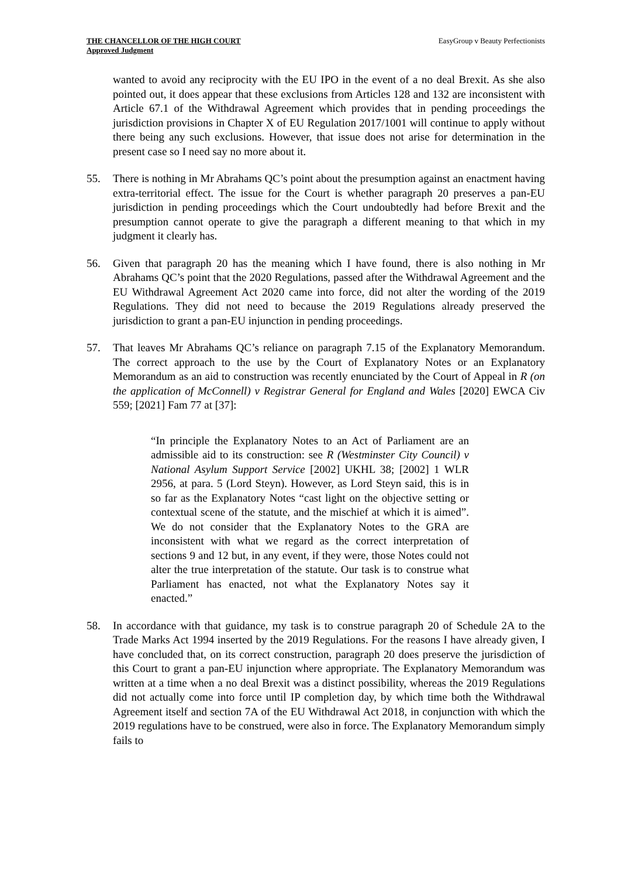THE CHANCELLOR OF THE HIGH COURT
Approved Judgment
EasyGroup v Beauty Perfectionists
wanted to avoid any reciprocity with the EU IPO in the event of a no deal Brexit. As she also pointed out, it does appear that these exclusions from Articles 128 and 132 are inconsistent with Article 67.1 of the Withdrawal Agreement which provides that in pending proceedings the jurisdiction provisions in Chapter X of EU Regulation 2017/1001 will continue to apply without there being any such exclusions. However, that issue does not arise for determination in the present case so I need say no more about it.
55. There is nothing in Mr Abrahams QC’s point about the presumption against an enactment having extra-territorial effect. The issue for the Court is whether paragraph 20 preserves a pan-EU jurisdiction in pending proceedings which the Court undoubtedly had before Brexit and the presumption cannot operate to give the paragraph a different meaning to that which in my judgment it clearly has.
56. Given that paragraph 20 has the meaning which I have found, there is also nothing in Mr Abrahams QC’s point that the 2020 Regulations, passed after the Withdrawal Agreement and the EU Withdrawal Agreement Act 2020 came into force, did not alter the wording of the 2019 Regulations. They did not need to because the 2019 Regulations already preserved the jurisdiction to grant a pan-EU injunction in pending proceedings.
57. That leaves Mr Abrahams QC’s reliance on paragraph 7.15 of the Explanatory Memorandum. The correct approach to the use by the Court of Explanatory Notes or an Explanatory Memorandum as an aid to construction was recently enunciated by the Court of Appeal in R (on the application of McConnell) v Registrar General for England and Wales [2020] EWCA Civ 559; [2021] Fam 77 at [37]:
“In principle the Explanatory Notes to an Act of Parliament are an admissible aid to its construction: see R (Westminster City Council) v National Asylum Support Service [2002] UKHL 38; [2002] 1 WLR 2956, at para. 5 (Lord Steyn). However, as Lord Steyn said, this is in so far as the Explanatory Notes “cast light on the objective setting or contextual scene of the statute, and the mischief at which it is aimed”. We do not consider that the Explanatory Notes to the GRA are inconsistent with what we regard as the correct interpretation of sections 9 and 12 but, in any event, if they were, those Notes could not alter the true interpretation of the statute. Our task is to construe what Parliament has enacted, not what the Explanatory Notes say it enacted.”
58. In accordance with that guidance, my task is to construe paragraph 20 of Schedule 2A to the Trade Marks Act 1994 inserted by the 2019 Regulations. For the reasons I have already given, I have concluded that, on its correct construction, paragraph 20 does preserve the jurisdiction of this Court to grant a pan-EU injunction where appropriate. The Explanatory Memorandum was written at a time when a no deal Brexit was a distinct possibility, whereas the 2019 Regulations did not actually come into force until IP completion day, by which time both the Withdrawal Agreement itself and section 7A of the EU Withdrawal Act 2018, in conjunction with which the 2019 regulations have to be construed, were also in force. The Explanatory Memorandum simply fails to